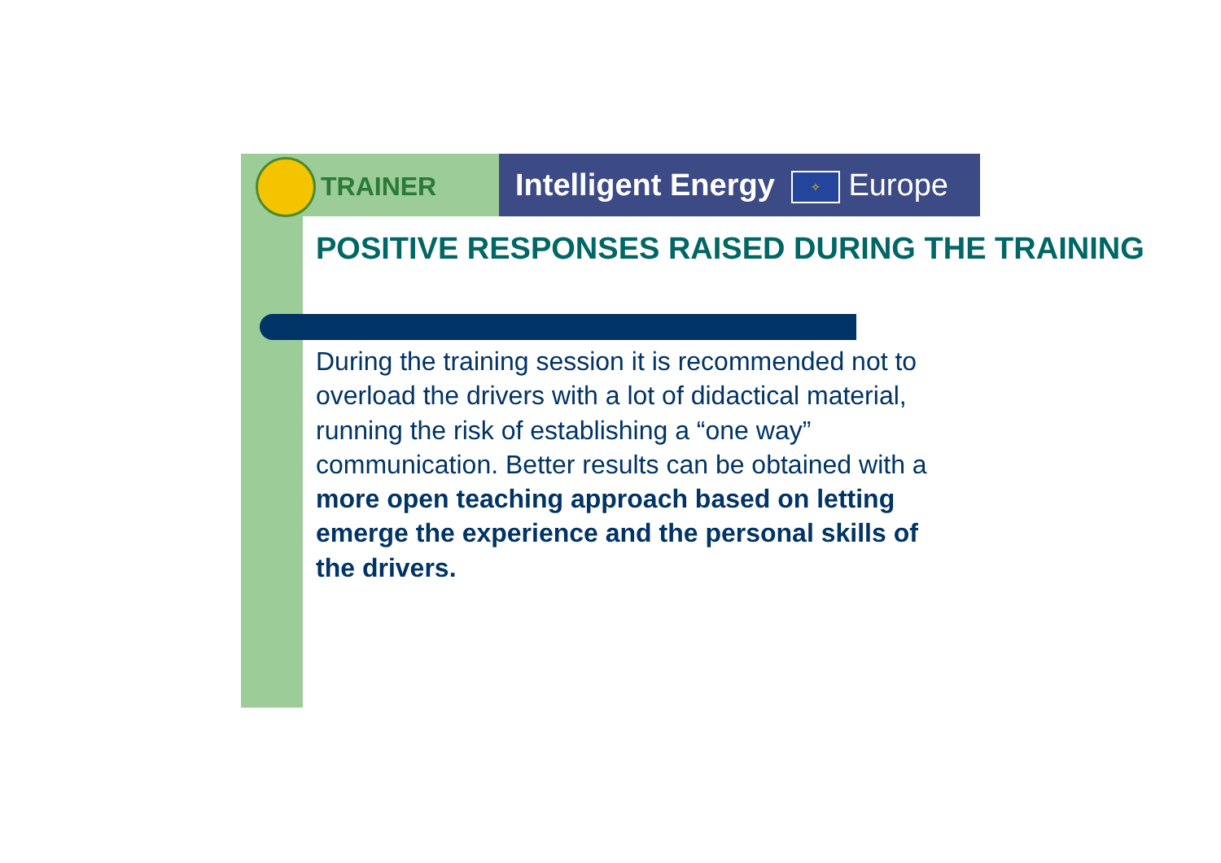TRAINER
Intelligent Energy ✧ Europe
POSITIVE RESPONSES RAISED DURING THE TRAINING
During the training session it is recommended not to overload the drivers with a lot of didactical material, running the risk of establishing a “one way” communication. Better results can be obtained with a more open teaching approach based on letting emerge the experience and the personal skills of the drivers.